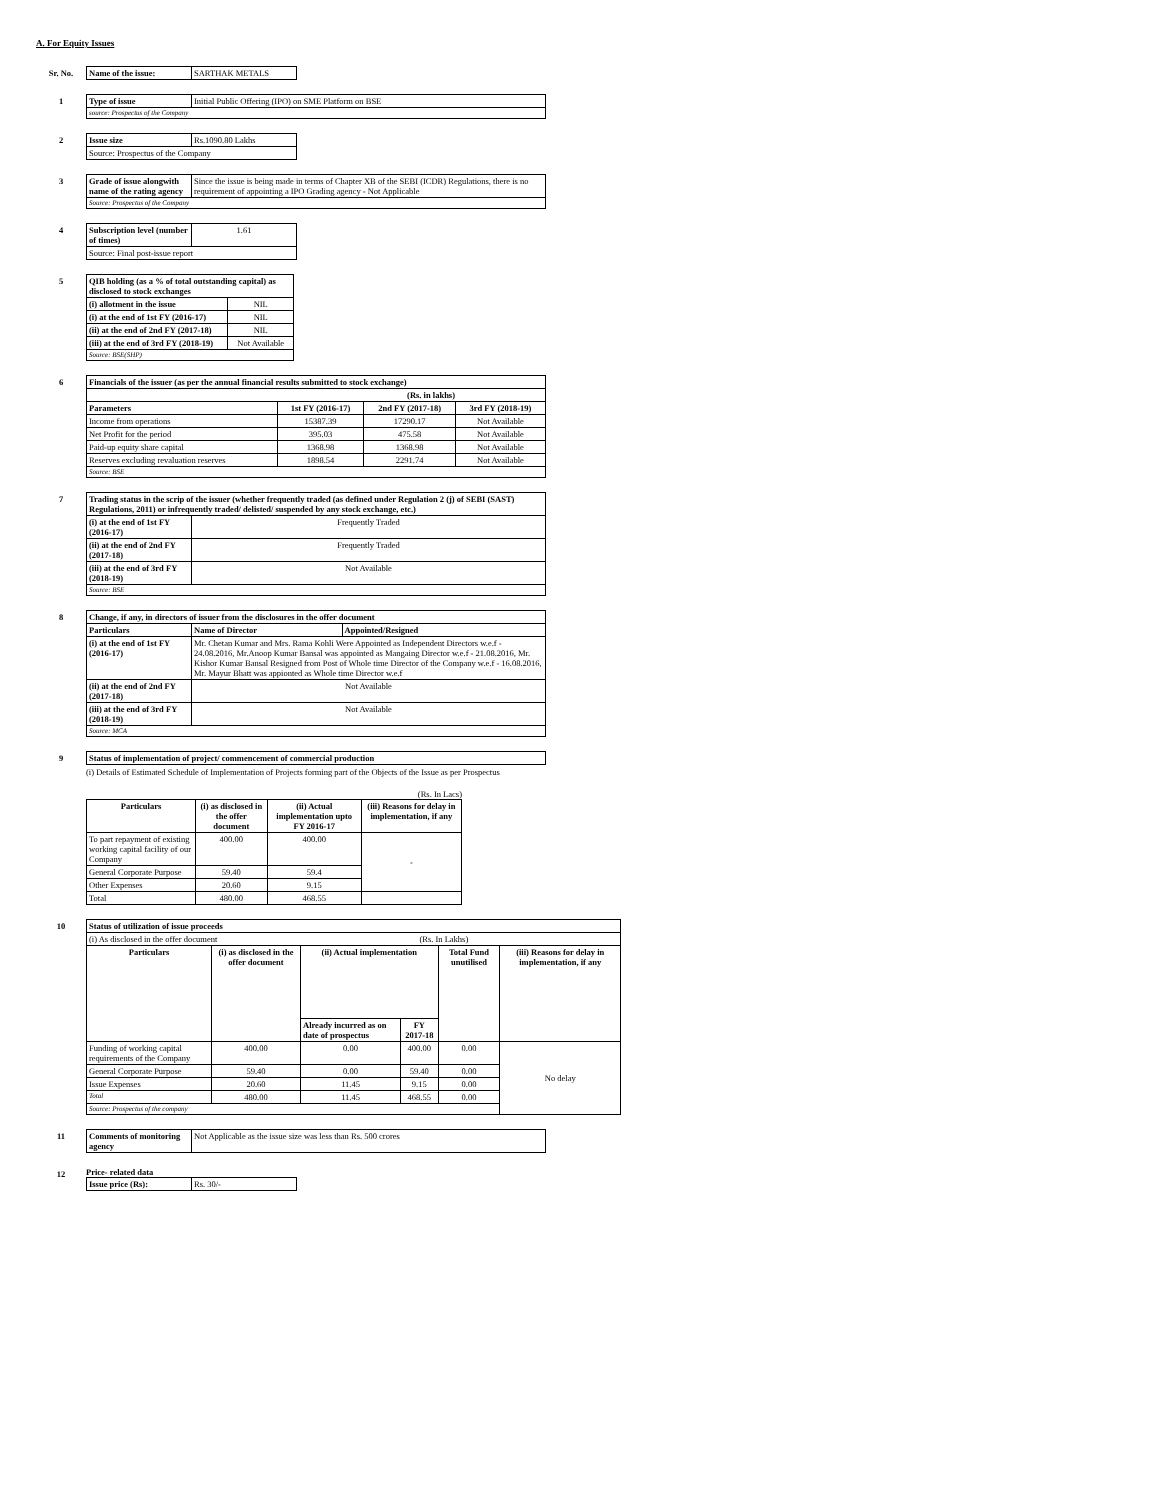A. For Equity Issues
Sr. No.
| Name of the issue: | SARTHAK METALS |
1
| Type of issue | Initial Public Offering (IPO) on SME Platform on BSE |
| source: Prospectus of the Company | |
2
| Issue size | Rs.1090.80 Lakhs |
| Source: Prospectus of the Company | |
3
| Grade of issue alongwith name of the rating agency | Since the issue is being made in terms of Chapter XB of the SEBI (ICDR) Regulations, there is no requirement of appointing a IPO Grading agency - Not Applicable |
| Source: Prospectus of the Company | |
4
| Subscription level (number of times) | 1.61 |
| Source: Final post-issue report | |
5
| QIB holding (as a % of total outstanding capital) as disclosed to stock exchanges | |
| (i) allotment in the issue | NIL |
| (i) at the end of 1st FY (2016-17) | NIL |
| (ii) at the end of 2nd FY (2017-18) | NIL |
| (iii) at the end of 3rd FY (2018-19) | Not Available |
| Source: BSE(SHP) | |
6
| Financials of the issuer (as per the annual financial results submitted to stock exchange) | | | |
| (Rs. in lakhs) | | | |
| Parameters | 1st FY (2016-17) | 2nd FY (2017-18) | 3rd FY (2018-19) |
| Income from operations | 15387.39 | 17290.17 | Not Available |
| Net Profit for the period | 395.03 | 475.58 | Not Available |
| Paid-up equity share capital | 1368.98 | 1368.98 | Not Available |
| Reserves excluding revaluation reserves | 1898.54 | 2291.74 | Not Available |
| Source: BSE | | | |
7
| Trading status in the scrip of the issuer (whether frequently traded (as defined under Regulation 2 (j) of SEBI (SAST) Regulations, 2011) or infrequently traded/ delisted/ suspended by any stock exchange, etc.) | |
| (i) at the end of 1st FY (2016-17) | Frequently Traded |
| (ii) at the end of 2nd FY (2017-18) | Frequently Traded |
| (iii) at the end of 3rd FY (2018-19) | Not Available |
| Source: BSE | |
8
| Change, if any, in directors of issuer from the disclosures in the offer document | | |
| Particulars | Name of Director | Appointed/Resigned |
| (i) at the end of 1st FY (2016-17) | Mr. Chetan Kumar and Mrs. Rama Kohli Were Appointed as Independent Directors w.e.f - 24.08.2016, Mr.Anoop Kumar Bansal was appointed as Mangaing Director w.e.f - 21.08.2016, Mr. Kishor Kumar Bansal Resigned from Post of Whole time Director of the Company w.e.f - 16.08.2016, Mr. Mayur Bhatt was appionted as Whole time Director w.e.f | |
| (ii) at the end of 2nd FY (2017-18) | Not Available | |
| (iii) at the end of 3rd FY (2018-19) | Not Available | |
| Source: MCA | | |
9
| Status of implementation of project/ commencement of commercial production |
(i) Details of Estimated Schedule of Implementation of Projects forming part of the Objects of the Issue as per Prospectus
(Rs. In Lacs)
| Particulars | (i) as disclosed in the offer document | (ii) Actual implementation upto FY 2016-17 | (iii) Reasons for delay in implementation, if any |
| --- | --- | --- | --- |
| To part repayment of existing working capital facility of our Company | 400.00 | 400.00 | - |
| General Corporate Purpose | 59.40 | 59.4 | |
| Other Expenses | 20.60 | 9.15 | |
| Total | 480.00 | 468.55 | |
10
| Status of utilization of issue proceeds | | | | | |
| (i) As disclosed in the offer document (Rs. In Lakhs) | | | | | |
| Particulars | (i) as disclosed in the offer document | (ii) Actual implementation | | Total Fund unutilised | (iii) Reasons for delay in implementation, if any |
| | | Already incurred as on date of prospectus | FY 2017-18 | | |
| Funding of working capital requirements of the Company | 400.00 | 0.00 | 400.00 | 0.00 | No delay |
| General Corporate Purpose | 59.40 | 0.00 | 59.40 | 0.00 | |
| Issue Expenses | 20.60 | 11.45 | 9.15 | 0.00 | |
| Total | 480.00 | 11.45 | 468.55 | 0.00 | |
| Source: Prospectus of the company | | | | | |
11
| Comments of monitoring agency | Not Applicable as the issue size was less than Rs. 500 crores |
12 Price- related data
| Issue price (Rs): | Rs. 30/- |